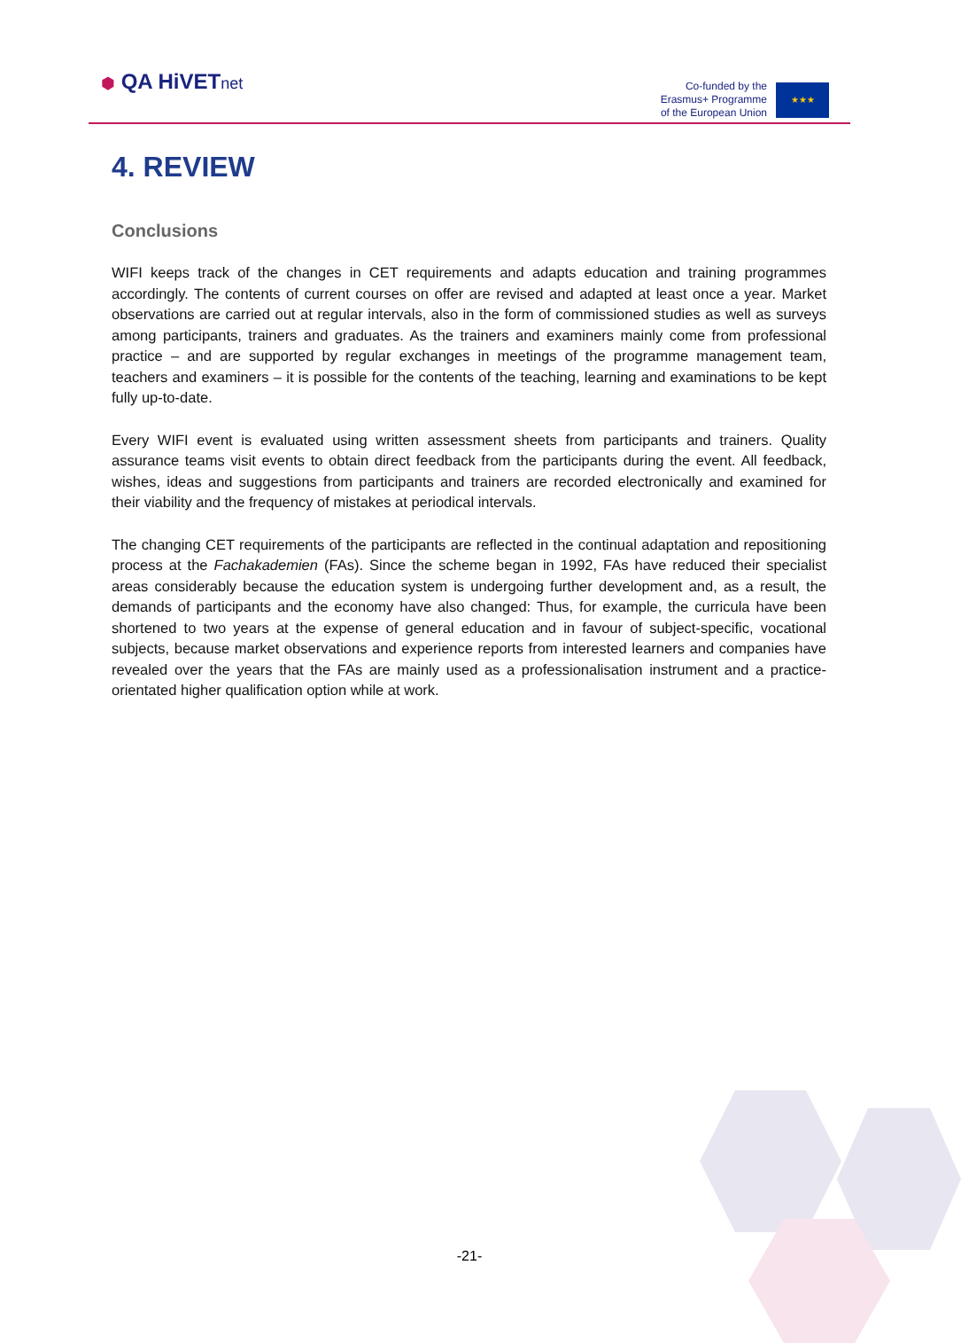⬢ QA HiVETnet
Co-funded by the
Erasmus+ Programme
of the European Union
★★★
4. REVIEW
Conclusions
WIFI keeps track of the changes in CET requirements and adapts education and training programmes accordingly. The contents of current courses on offer are revised and adapted at least once a year. Market observations are carried out at regular intervals, also in the form of commissioned studies as well as surveys among participants, trainers and graduates. As the trainers and examiners mainly come from professional practice – and are supported by regular exchanges in meetings of the programme management team, teachers and examiners – it is possible for the contents of the teaching, learning and examinations to be kept fully up-to-date.
Every WIFI event is evaluated using written assessment sheets from participants and trainers. Quality assurance teams visit events to obtain direct feedback from the participants during the event. All feedback, wishes, ideas and suggestions from participants and trainers are recorded electronically and examined for their viability and the frequency of mistakes at periodical intervals.
The changing CET requirements of the participants are reflected in the continual adaptation and repositioning process at the Fachakademien (FAs). Since the scheme began in 1992, FAs have reduced their specialist areas considerably because the education system is undergoing further development and, as a result, the demands of participants and the economy have also changed: Thus, for example, the curricula have been shortened to two years at the expense of general education and in favour of subject-specific, vocational subjects, because market observations and experience reports from interested learners and companies have revealed over the years that the FAs are mainly used as a professionalisation instrument and a practice-orientated higher qualification option while at work.
-21-